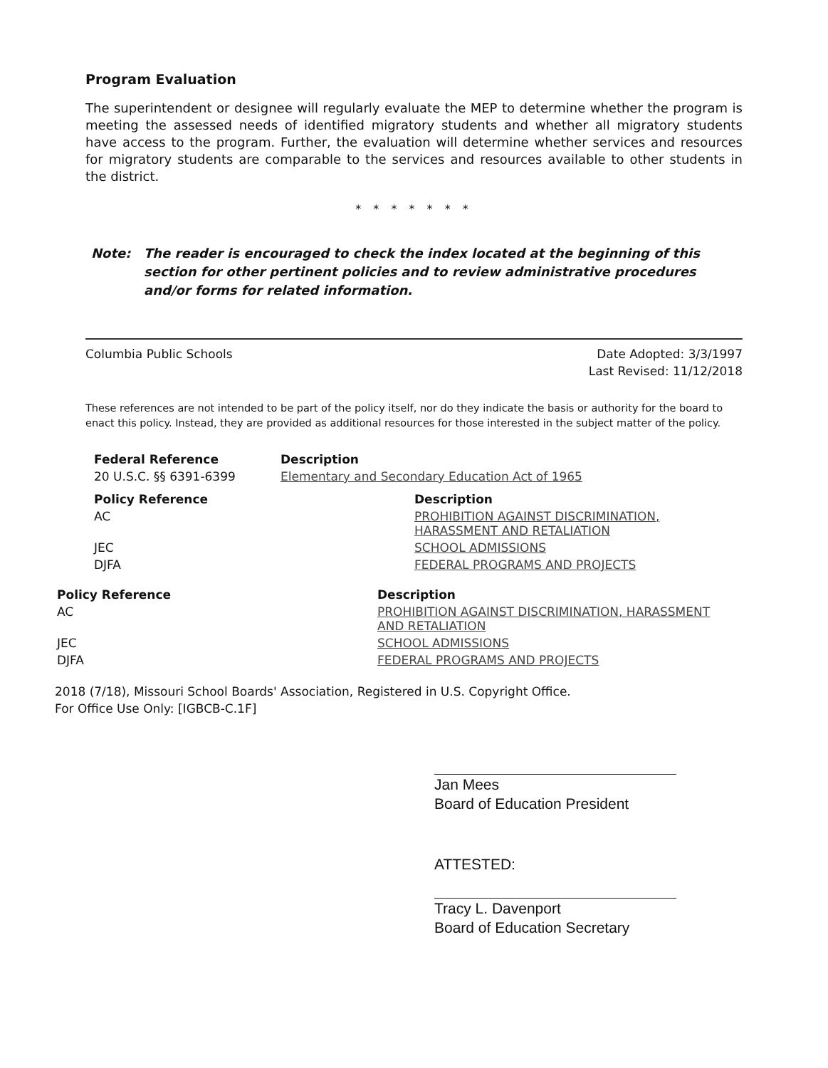Program Evaluation
The superintendent or designee will regularly evaluate the MEP to determine whether the program is meeting the assessed needs of identified migratory students and whether all migratory students have access to the program. Further, the evaluation will determine whether services and resources for migratory students are comparable to the services and resources available to other students in the district.
* * * * * * *
Note: The reader is encouraged to check the index located at the beginning of this section for other pertinent policies and to review administrative procedures and/or forms for related information.
Columbia Public Schools Date Adopted: 3/3/1997
Last Revised: 11/12/2018
These references are not intended to be part of the policy itself, nor do they indicate the basis or authority for the board to enact this policy. Instead, they are provided as additional resources for those interested in the subject matter of the policy.
| Federal Reference | Description |
| --- | --- |
| 20 U.S.C. §§ 6391-6399 | Elementary and Secondary Education Act of 1965 |
| Policy Reference | Description |
| --- | --- |
| AC | PROHIBITION AGAINST DISCRIMINATION, HARASSMENT AND RETALIATION |
| JEC | SCHOOL ADMISSIONS |
| DJFA | FEDERAL PROGRAMS AND PROJECTS |
| Policy Reference | Description |
| --- | --- |
| AC | PROHIBITION AGAINST DISCRIMINATION, HARASSMENT AND RETALIATION |
| JEC | SCHOOL ADMISSIONS |
| DJFA | FEDERAL PROGRAMS AND PROJECTS |
2018 (7/18), Missouri School Boards' Association, Registered in U.S. Copyright Office.
For Office Use Only: [IGBCB-C.1F]
Jan Mees
Board of Education President
ATTESTED:
Tracy L. Davenport
Board of Education Secretary